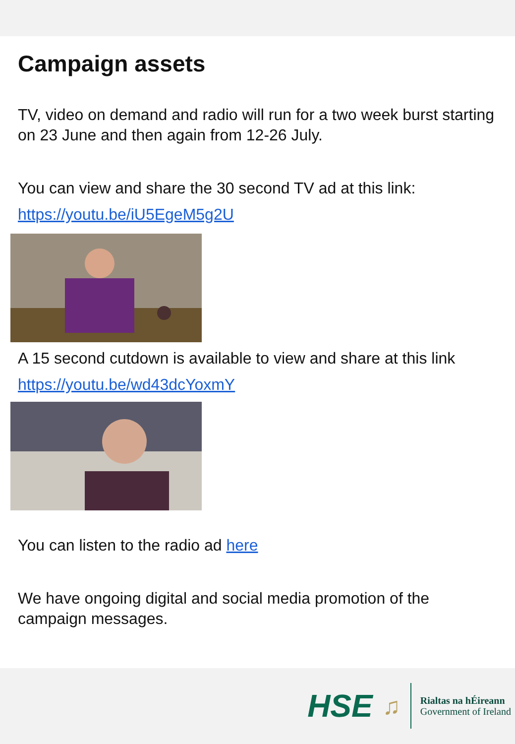Campaign assets
TV, video on demand and radio will run for a two week burst starting on 23 June and then again from 12-26 July.
You can view and share the 30 second TV ad at this link:
https://youtu.be/iU5EgeM5g2U
A 15 second cutdown is available to view and share at this link
https://youtu.be/wd43dcYoxmY
You can listen to the radio ad here
We have ongoing digital and social media promotion of the campaign messages.
HSE ♫
Rialtas na hÉireann
Government of Ireland